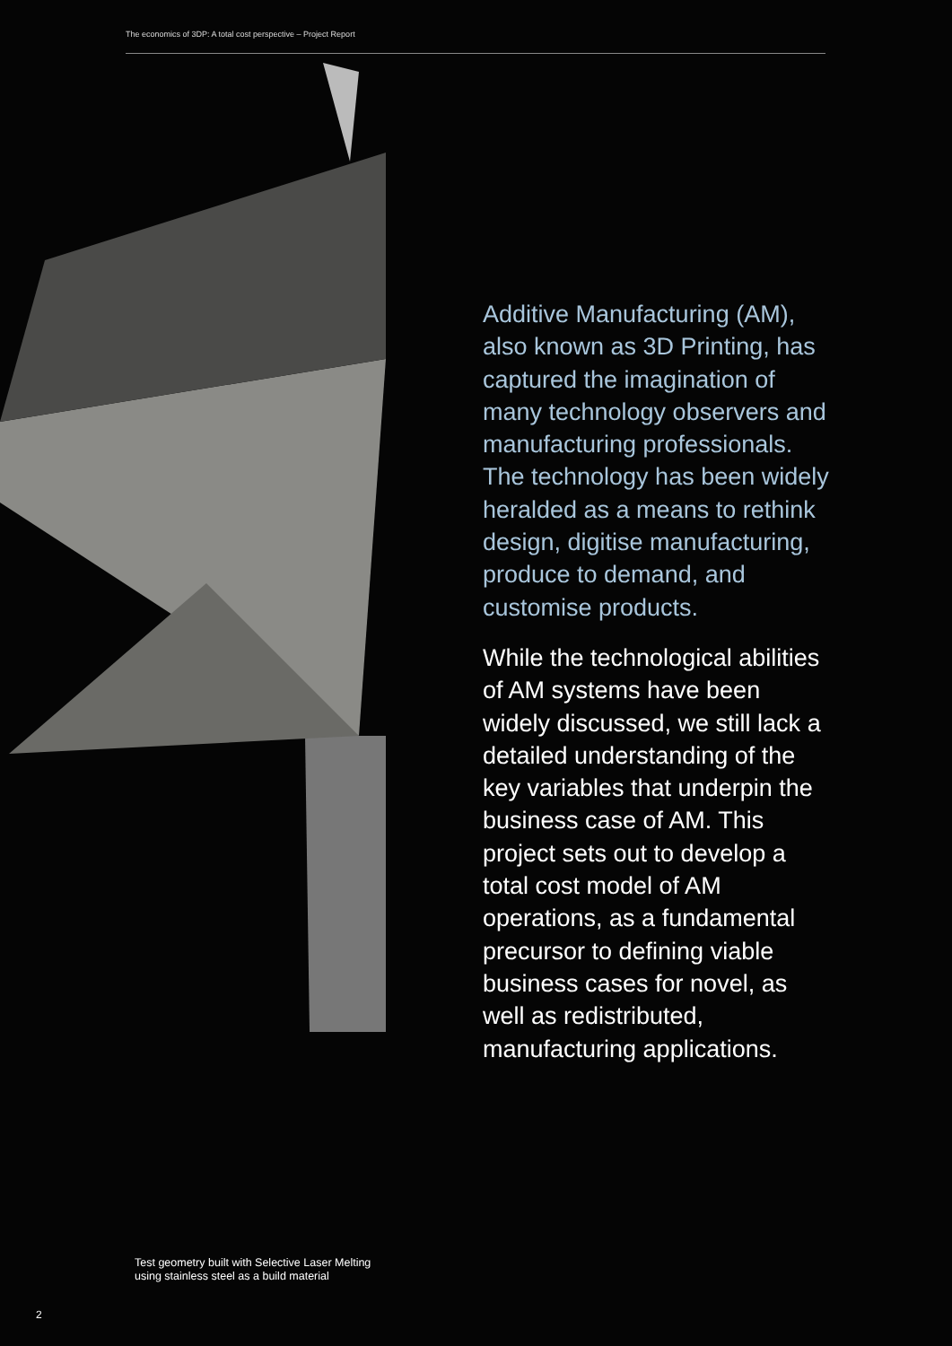The economics of 3DP: A total cost perspective – Project Report
Additive Manufacturing (AM), also known as 3D Printing, has captured the imagination of many technology observers and manufacturing professionals. The technology has been widely heralded as a means to rethink design, digitise manufacturing, produce to demand, and customise products.
While the technological abilities of AM systems have been widely discussed, we still lack a detailed understanding of the key variables that underpin the business case of AM. This project sets out to develop a total cost model of AM operations, as a fundamental precursor to defining viable business cases for novel, as well as redistributed, manufacturing applications.
Test geometry built with Selective Laser Melting
using stainless steel as a build material
2